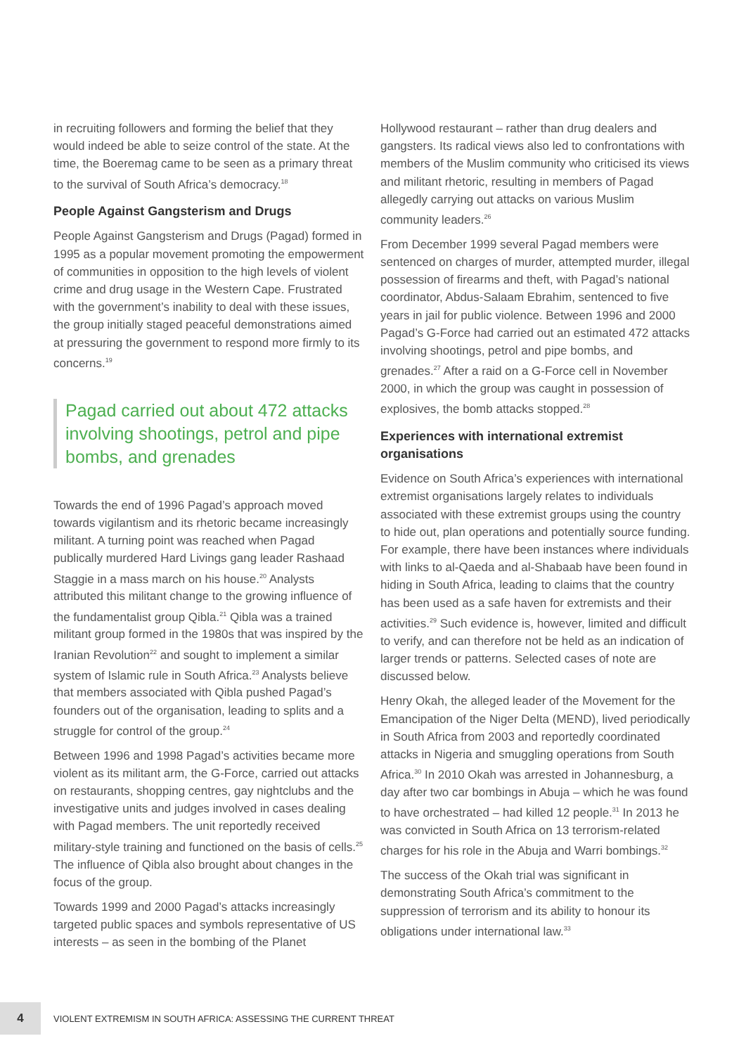in recruiting followers and forming the belief that they would indeed be able to seize control of the state. At the time, the Boeremag came to be seen as a primary threat to the survival of South Africa’s democracy.<sup>18</sup>
People Against Gangsterism and Drugs
People Against Gangsterism and Drugs (Pagad) formed in 1995 as a popular movement promoting the empowerment of communities in opposition to the high levels of violent crime and drug usage in the Western Cape. Frustrated with the government’s inability to deal with these issues, the group initially staged peaceful demonstrations aimed at pressuring the government to respond more firmly to its concerns.<sup>19</sup>
Pagad carried out about 472 attacks involving shootings, petrol and pipe bombs, and grenades
Towards the end of 1996 Pagad’s approach moved towards vigilantism and its rhetoric became increasingly militant. A turning point was reached when Pagad publically murdered Hard Livings gang leader Rashaad Staggie in a mass march on his house.<sup>20</sup> Analysts attributed this militant change to the growing influence of the fundamentalist group Qibla.<sup>21</sup> Qibla was a trained militant group formed in the 1980s that was inspired by the Iranian Revolution<sup>22</sup> and sought to implement a similar system of Islamic rule in South Africa.<sup>23</sup> Analysts believe that members associated with Qibla pushed Pagad’s founders out of the organisation, leading to splits and a struggle for control of the group.<sup>24</sup>
Between 1996 and 1998 Pagad’s activities became more violent as its militant arm, the G-Force, carried out attacks on restaurants, shopping centres, gay nightclubs and the investigative units and judges involved in cases dealing with Pagad members. The unit reportedly received military-style training and functioned on the basis of cells.<sup>25</sup> The influence of Qibla also brought about changes in the focus of the group.
Towards 1999 and 2000 Pagad’s attacks increasingly targeted public spaces and symbols representative of US interests – as seen in the bombing of the Planet
Hollywood restaurant – rather than drug dealers and gangsters. Its radical views also led to confrontations with members of the Muslim community who criticised its views and militant rhetoric, resulting in members of Pagad allegedly carrying out attacks on various Muslim community leaders.<sup>26</sup>
From December 1999 several Pagad members were sentenced on charges of murder, attempted murder, illegal possession of firearms and theft, with Pagad’s national coordinator, Abdus-Salaam Ebrahim, sentenced to five years in jail for public violence. Between 1996 and 2000 Pagad’s G-Force had carried out an estimated 472 attacks involving shootings, petrol and pipe bombs, and grenades.<sup>27</sup> After a raid on a G-Force cell in November 2000, in which the group was caught in possession of explosives, the bomb attacks stopped.<sup>28</sup>
Experiences with international extremist organisations
Evidence on South Africa’s experiences with international extremist organisations largely relates to individuals associated with these extremist groups using the country to hide out, plan operations and potentially source funding. For example, there have been instances where individuals with links to al-Qaeda and al-Shabaab have been found in hiding in South Africa, leading to claims that the country has been used as a safe haven for extremists and their activities.<sup>29</sup> Such evidence is, however, limited and difficult to verify, and can therefore not be held as an indication of larger trends or patterns. Selected cases of note are discussed below.
Henry Okah, the alleged leader of the Movement for the Emancipation of the Niger Delta (MEND), lived periodically in South Africa from 2003 and reportedly coordinated attacks in Nigeria and smuggling operations from South Africa.<sup>30</sup> In 2010 Okah was arrested in Johannesburg, a day after two car bombings in Abuja – which he was found to have orchestrated – had killed 12 people.<sup>31</sup> In 2013 he was convicted in South Africa on 13 terrorism-related charges for his role in the Abuja and Warri bombings.<sup>32</sup>
The success of the Okah trial was significant in demonstrating South Africa’s commitment to the suppression of terrorism and its ability to honour its obligations under international law.<sup>33</sup>
4
VIOLENT EXTREMISM IN SOUTH AFRICA: ASSESSING THE CURRENT THREAT